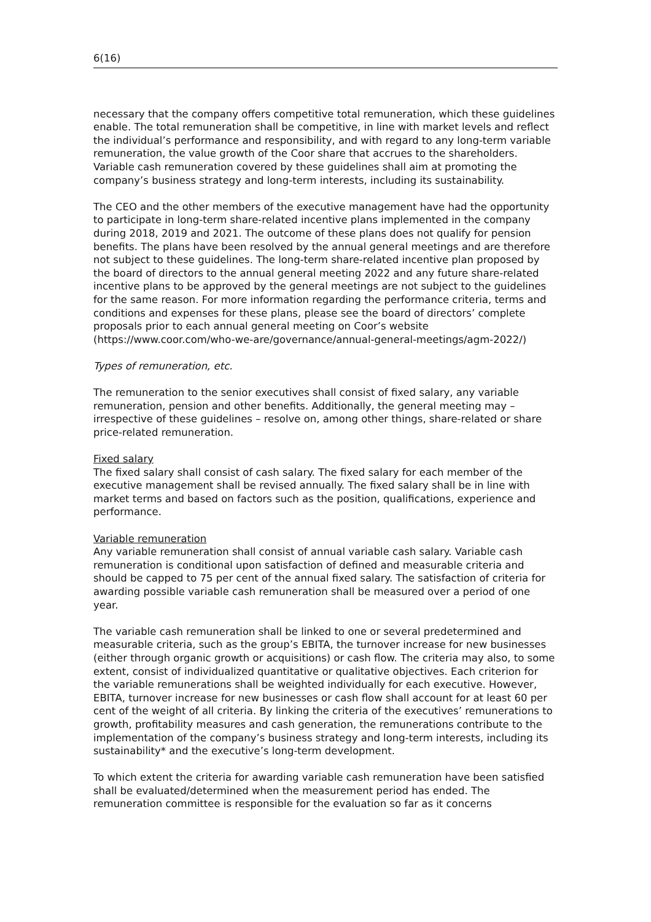6(16)
necessary that the company offers competitive total remuneration, which these guidelines enable. The total remuneration shall be competitive, in line with market levels and reflect the individual’s performance and responsibility, and with regard to any long-term variable remuneration, the value growth of the Coor share that accrues to the shareholders. Variable cash remuneration covered by these guidelines shall aim at promoting the company’s business strategy and long-term interests, including its sustainability.
The CEO and the other members of the executive management have had the opportunity to participate in long-term share-related incentive plans implemented in the company during 2018, 2019 and 2021. The outcome of these plans does not qualify for pension benefits. The plans have been resolved by the annual general meetings and are therefore not subject to these guidelines. The long-term share-related incentive plan proposed by the board of directors to the annual general meeting 2022 and any future share-related incentive plans to be approved by the general meetings are not subject to the guidelines for the same reason. For more information regarding the performance criteria, terms and conditions and expenses for these plans, please see the board of directors’ complete proposals prior to each annual general meeting on Coor’s website (https://www.coor.com/who-we-are/governance/annual-general-meetings/agm-2022/)
Types of remuneration, etc.
The remuneration to the senior executives shall consist of fixed salary, any variable remuneration, pension and other benefits. Additionally, the general meeting may – irrespective of these guidelines – resolve on, among other things, share-related or share price-related remuneration.
Fixed salary
The fixed salary shall consist of cash salary. The fixed salary for each member of the executive management shall be revised annually. The fixed salary shall be in line with market terms and based on factors such as the position, qualifications, experience and performance.
Variable remuneration
Any variable remuneration shall consist of annual variable cash salary. Variable cash remuneration is conditional upon satisfaction of defined and measurable criteria and should be capped to 75 per cent of the annual fixed salary. The satisfaction of criteria for awarding possible variable cash remuneration shall be measured over a period of one year.
The variable cash remuneration shall be linked to one or several predetermined and measurable criteria, such as the group’s EBITA, the turnover increase for new businesses (either through organic growth or acquisitions) or cash flow. The criteria may also, to some extent, consist of individualized quantitative or qualitative objectives. Each criterion for the variable remunerations shall be weighted individually for each executive. However, EBITA, turnover increase for new businesses or cash flow shall account for at least 60 per cent of the weight of all criteria. By linking the criteria of the executives’ remunerations to growth, profitability measures and cash generation, the remunerations contribute to the implementation of the company’s business strategy and long-term interests, including its sustainability* and the executive’s long-term development.
To which extent the criteria for awarding variable cash remuneration have been satisfied shall be evaluated/determined when the measurement period has ended. The remuneration committee is responsible for the evaluation so far as it concerns